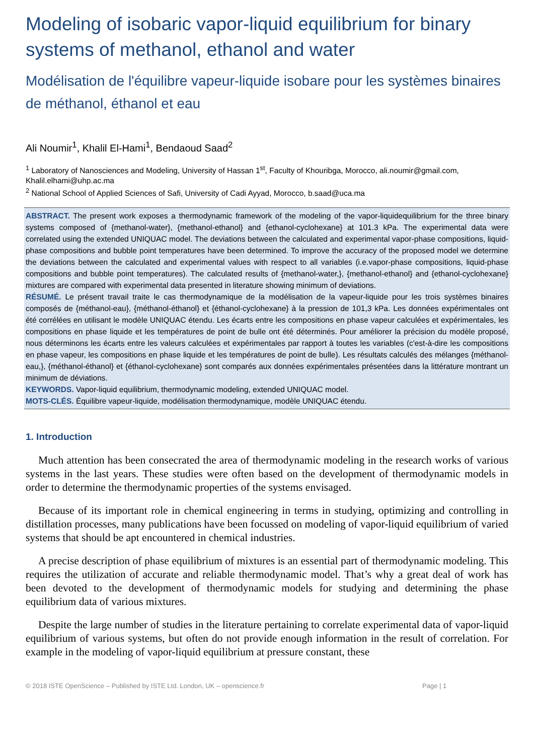Modeling of isobaric vapor-liquid equilibrium for binary systems of methanol, ethanol and water
Modélisation de l'équilibre vapeur-liquide isobare pour les systèmes binaires de méthanol, éthanol et eau
Ali Noumir<sup>1</sup>, Khalil El-Hami<sup>1</sup>, Bendaoud Saad<sup>2</sup>
<sup>1</sup> Laboratory of Nanosciences and Modeling, University of Hassan 1<sup>st</sup>, Faculty of Khouribga, Morocco, ali.noumir@gmail.com, Khalil.elhami@uhp.ac.ma
<sup>2</sup> National School of Applied Sciences of Safi, University of Cadi Ayyad, Morocco, b.saad@uca.ma
ABSTRACT. The present work exposes a thermodynamic framework of the modeling of the vapor-liquidequilibrium for the three binary systems composed of {methanol-water}, {methanol-ethanol} and {ethanol-cyclohexane} at 101.3 kPa. The experimental data were correlated using the extended UNIQUAC model. The deviations between the calculated and experimental vapor-phase compositions, liquid-phase compositions and bubble point temperatures have been determined. To improve the accuracy of the proposed model we determine the deviations between the calculated and experimental values with respect to all variables (i.e.vapor-phase compositions, liquid-phase compositions and bubble point temperatures). The calculated results of {methanol-water,}, {methanol-ethanol} and {ethanol-cyclohexane} mixtures are compared with experimental data presented in literature showing minimum of deviations.
RÉSUMÉ. Le présent travail traite le cas thermodynamique de la modélisation de la vapeur-liquide pour les trois systèmes binaires composés de {méthanol-eau}, {méthanol-éthanol} et {éthanol-cyclohexane} à la pression de 101,3 kPa. Les données expérimentales ont été corrélées en utilisant le modèle UNIQUAC étendu. Les écarts entre les compositions en phase vapeur calculées et expérimentales, les compositions en phase liquide et les températures de point de bulle ont été déterminés. Pour améliorer la précision du modèle proposé, nous déterminons les écarts entre les valeurs calculées et expérimentales par rapport à toutes les variables (c'est-à-dire les compositions en phase vapeur, les compositions en phase liquide et les températures de point de bulle). Les résultats calculés des mélanges {méthanol-eau,}, {méthanol-éthanol} et {éthanol-cyclohexane} sont comparés aux données expérimentales présentées dans la littérature montrant un minimum de déviations.
KEYWORDS. Vapor-liquid equilibrium, thermodynamic modeling, extended UNIQUAC model.
MOTS-CLÉS. Équilibre vapeur-liquide, modélisation thermodynamique, modèle UNIQUAC étendu.
1. Introduction
Much attention has been consecrated the area of thermodynamic modeling in the research works of various systems in the last years. These studies were often based on the development of thermodynamic models in order to determine the thermodynamic properties of the systems envisaged.
Because of its important role in chemical engineering in terms in studying, optimizing and controlling in distillation processes, many publications have been focussed on modeling of vapor-liquid equilibrium of varied systems that should be apt encountered in chemical industries.
A precise description of phase equilibrium of mixtures is an essential part of thermodynamic modeling. This requires the utilization of accurate and reliable thermodynamic model. That’s why a great deal of work has been devoted to the development of thermodynamic models for studying and determining the phase equilibrium data of various mixtures.
Despite the large number of studies in the literature pertaining to correlate experimental data of vapor-liquid equilibrium of various systems, but often do not provide enough information in the result of correlation. For example in the modeling of vapor-liquid equilibrium at pressure constant, these
© 2018 ISTE OpenScience – Published by ISTE Ltd. London, UK – openscience.fr Page | 1